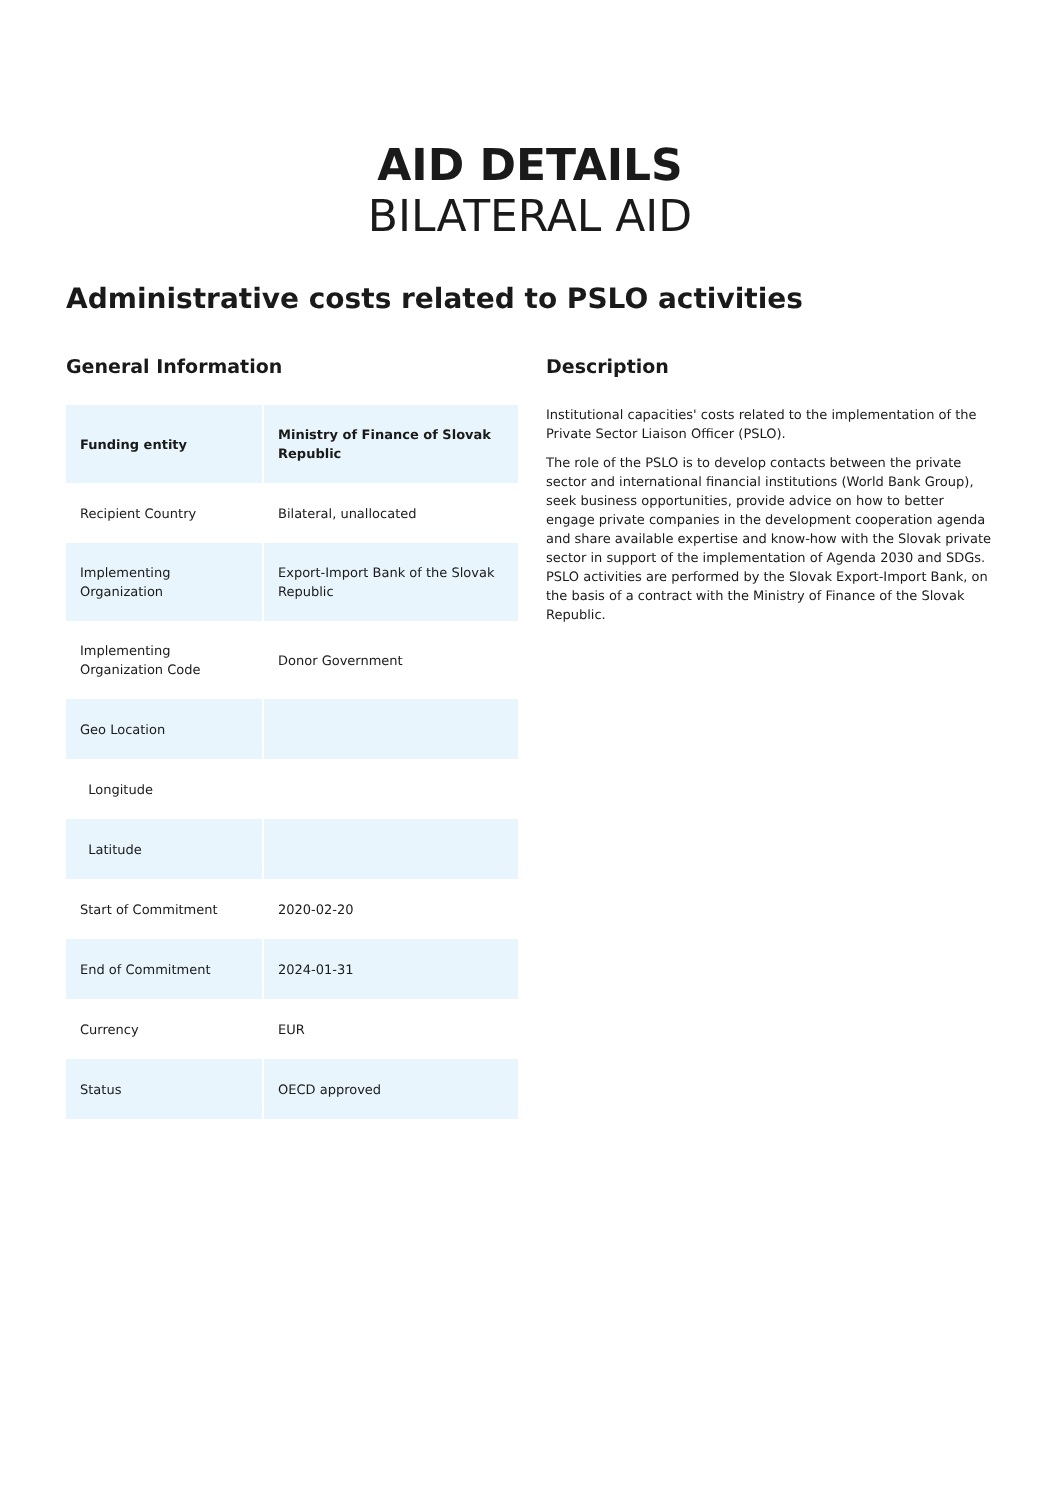AID DETAILS
BILATERAL AID
Administrative costs related to PSLO activities
General Information
| Funding entity | Ministry of Finance of Slovak Republic |
| Recipient Country | Bilateral, unallocated |
| Implementing Organization | Export-Import Bank of the Slovak Republic |
| Implementing Organization Code | Donor Government |
| Geo Location | |
| Longitude | |
| Latitude | |
| Start of Commitment | 2020-02-20 |
| End of Commitment | 2024-01-31 |
| Currency | EUR |
| Status | OECD approved |
Description
Institutional capacities' costs related to the implementation of the Private Sector Liaison Officer (PSLO).
The role of the PSLO is to develop contacts between the private sector and international financial institutions (World Bank Group), seek business opportunities, provide advice on how to better engage private companies in the development cooperation agenda and share available expertise and know-how with the Slovak private sector in support of the implementation of Agenda 2030 and SDGs. PSLO activities are performed by the Slovak Export-Import Bank, on the basis of a contract with the Ministry of Finance of the Slovak Republic.